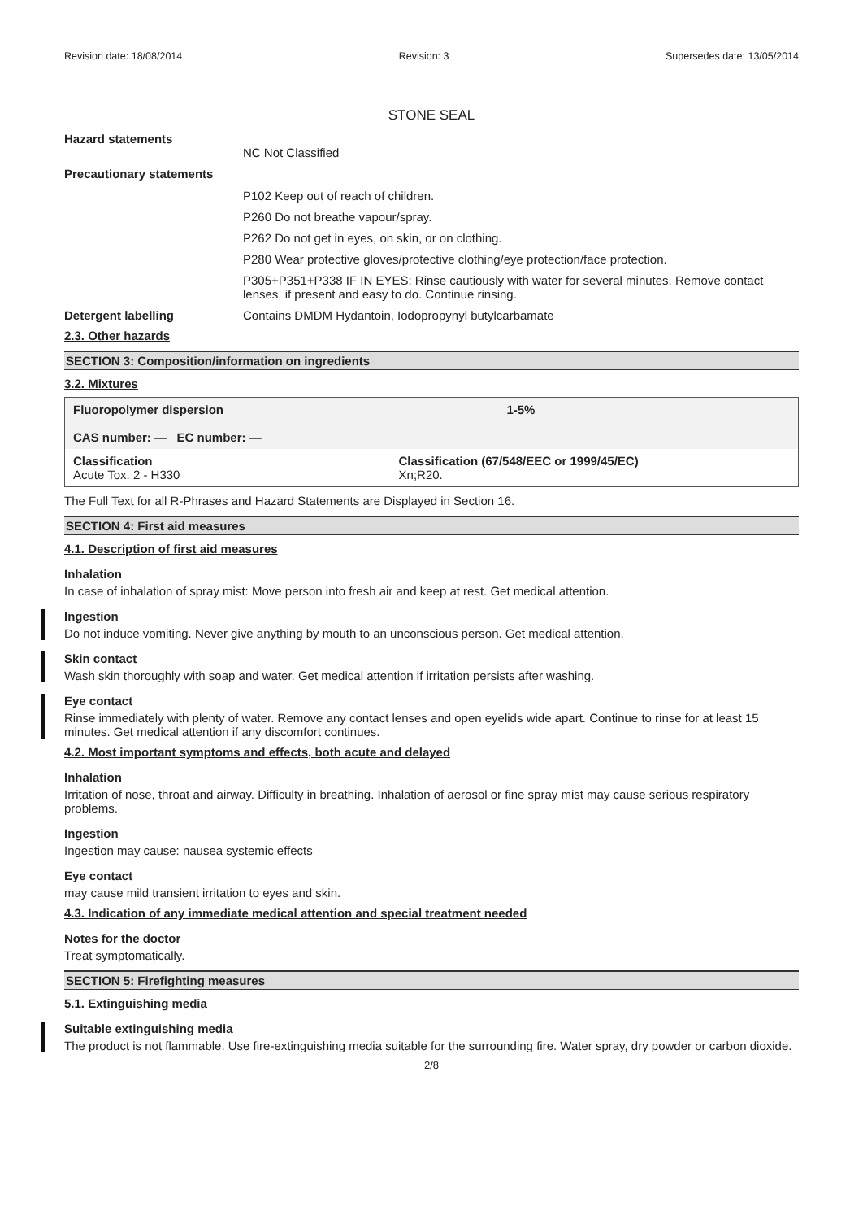Revision date: 18/08/2014 Revision: 3 Supersedes date: 13/05/2014
STONE SEAL
Hazard statements
NC Not Classified
Precautionary statements
P102 Keep out of reach of children.
P260 Do not breathe vapour/spray.
P262 Do not get in eyes, on skin, or on clothing.
P280 Wear protective gloves/protective clothing/eye protection/face protection.
P305+P351+P338 IF IN EYES: Rinse cautiously with water for several minutes. Remove contact lenses, if present and easy to do. Continue rinsing.
Detergent labelling Contains DMDM Hydantoin, Iodopropynyl butylcarbamate
2.3. Other hazards
SECTION 3: Composition/information on ingredients
3.2. Mixtures
| Fluoropolymer dispersion CAS number: — EC number: — | | 1-5% |
| Classification Acute Tox. 2 - H330 | Classification (67/548/EEC or 1999/45/EC) Xn;R20. | |
The Full Text for all R-Phrases and Hazard Statements are Displayed in Section 16.
SECTION 4: First aid measures
4.1. Description of first aid measures
Inhalation
In case of inhalation of spray mist: Move person into fresh air and keep at rest. Get medical attention.
Ingestion
Do not induce vomiting. Never give anything by mouth to an unconscious person. Get medical attention.
Skin contact
Wash skin thoroughly with soap and water. Get medical attention if irritation persists after washing.
Eye contact
Rinse immediately with plenty of water. Remove any contact lenses and open eyelids wide apart. Continue to rinse for at least 15 minutes. Get medical attention if any discomfort continues.
4.2. Most important symptoms and effects, both acute and delayed
Inhalation
Irritation of nose, throat and airway. Difficulty in breathing. Inhalation of aerosol or fine spray mist may cause serious respiratory problems.
Ingestion
Ingestion may cause: nausea systemic effects
Eye contact
may cause mild transient irritation to eyes and skin.
4.3. Indication of any immediate medical attention and special treatment needed
Notes for the doctor
Treat symptomatically.
SECTION 5: Firefighting measures
5.1. Extinguishing media
Suitable extinguishing media
The product is not flammable. Use fire-extinguishing media suitable for the surrounding fire. Water spray, dry powder or carbon dioxide.
2/8